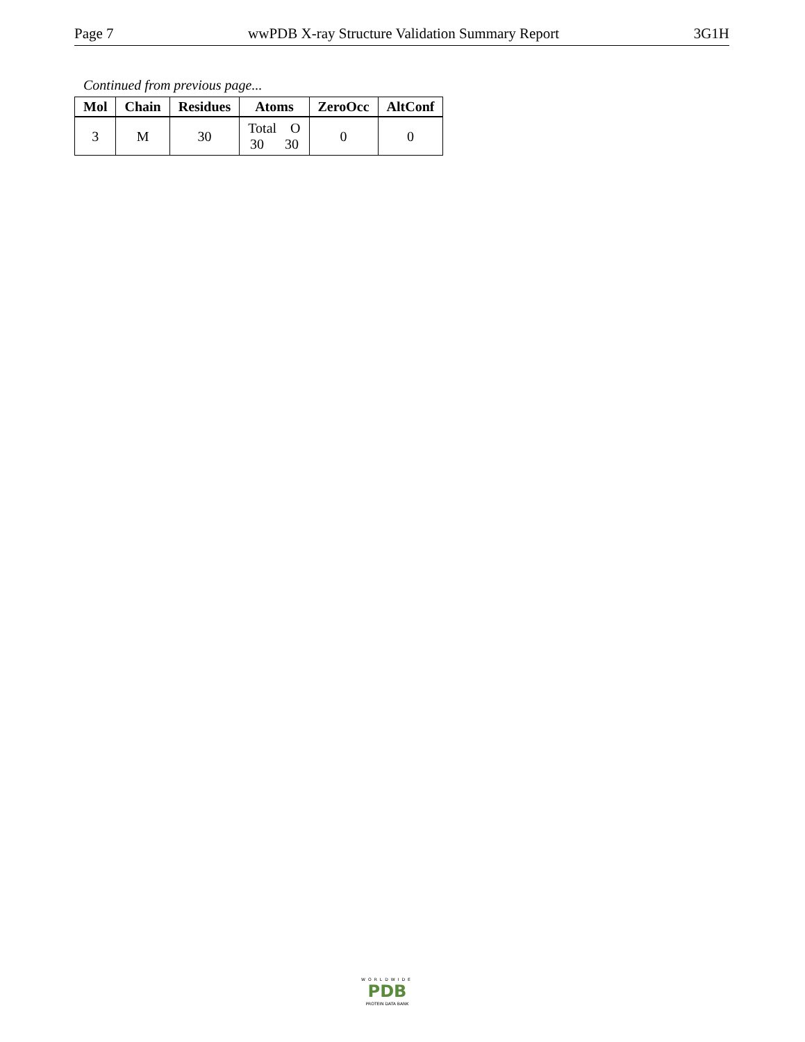Page 7 wwPDB X-ray Structure Validation Summary Report 3G1H
Continued from previous page...
| Mol | Chain | Residues | Atoms | ZeroOcc | AltConf |
| --- | --- | --- | --- | --- | --- |
| 3 | M | 30 | Total O 30 30 | 0 | 0 |
WORLDWIDE
PDB
PROTEIN DATA BANK